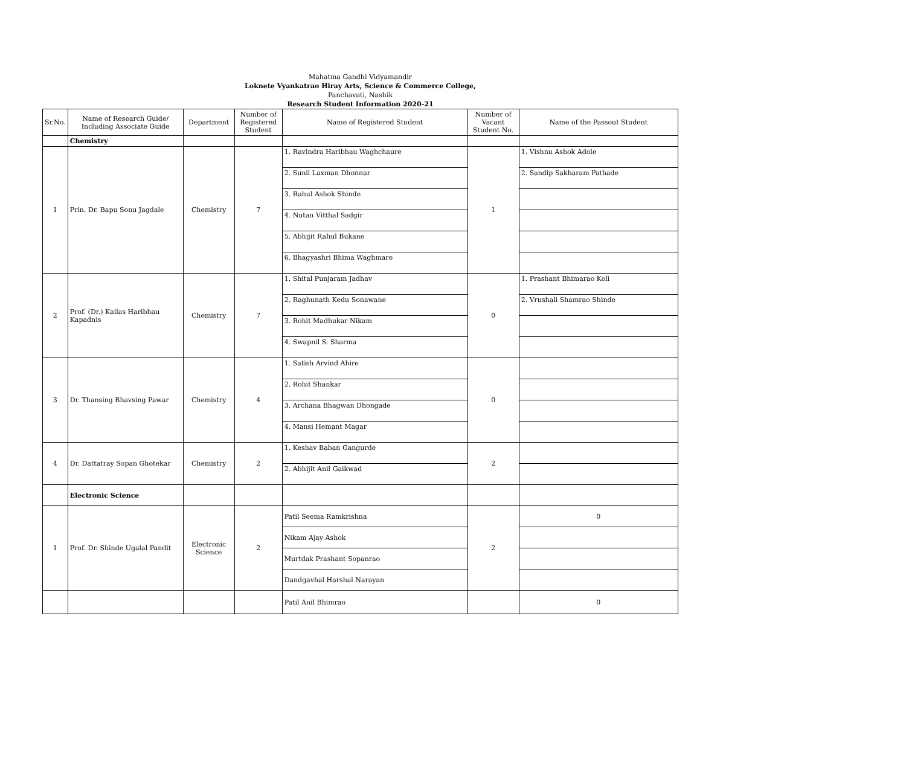Mahatma Gandhi Vidyamandir
Loknete Vyankatrao Hiray Arts, Science & Commerce College,
Panchavati, Nashik
Research Student Information 2020-21
| Sr.No. | Name of Research Guide/ Including Associate Guide | Department | Number of Registered Student | Name of Registered Student | Number of Vacant Student No. | Name of the Passout Student |
| --- | --- | --- | --- | --- | --- | --- |
| | Chemistry | | | | | |
| 1 | Prin. Dr. Bapu Sonu Jagdale | Chemistry | 7 | 1. Ravindra Haribhau Waghchaure | 1 | 1. Vishnu Ashok Adole |
| | | | | 2. Sunil Laxman Dhonnar | | 2. Sandip Sakharam Pathade |
| | | | | 3. Rahul Ashok Shinde | | |
| | | | | 4. Nutan Vitthal Sadgir | | |
| | | | | 5. Abhijit Rahul Bukane | | |
| | | | | 6. Bhagyashri Bhima Waghmare | | |
| 2 | Prof. (Dr.) Kailas Haribhau Kapadnis | Chemistry | 7 | 1. Shital Punjaram Jadhav | 0 | 1. Prashant Bhimarao Koli |
| | | | | 2. Raghunath Kedu Sonawane | | 2. Vrushali Shamrao Shinde |
| | | | | 3. Rohit Madhukar Nikam | | |
| | | | | 4. Swapnil S. Sharma | | |
| 3 | Dr. Thansing Bhavsing Pawar | Chemistry | 4 | 1. Satish Arvind Ahire | 0 | |
| | | | | 2. Rohit Shankar | | |
| | | | | 3. Archana Bhagwan Dhongade | | |
| | | | | 4. Mansi Hemant Magar | | |
| 4 | Dr. Dattatray Sopan Ghotekar | Chemistry | 2 | 1. Keshav Baban Gangurde | 2 | |
| | | | | 2. Abhijit Anil Gaikwad | | |
| | Electronic Science | | | | | |
| 1 | Prof. Dr. Shinde Ugalal Pandit | Electronic Science | 2 | Patil Seema Ramkrishna | 2 | 0 |
| | | | | Nikam Ajay Ashok | | |
| | | | | Murtdak Prashant Sopanrao | | |
| | | | | Dandgavhal Harshal Narayan | | |
| | | | | Patil Anil Bhimrao | | 0 |